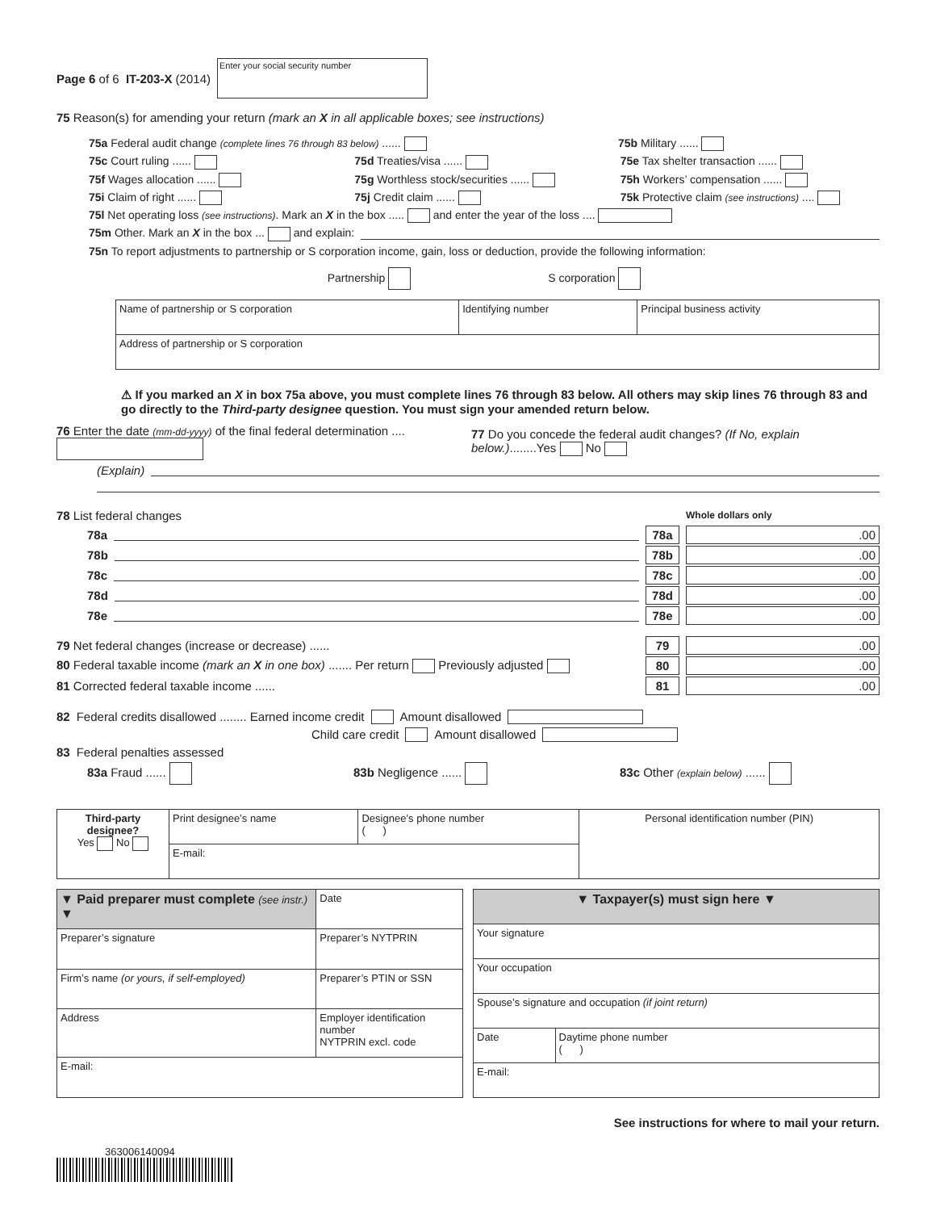Page 6 of 6 IT-203-X (2014)
Enter your social security number
75 Reason(s) for amending your return (mark an X in all applicable boxes; see instructions)
75a Federal audit change (complete lines 76 through 83 below) ...... 75b Military ......
75c Court ruling ...... 75d Treaties/visa ...... 75e Tax shelter transaction ......
75f Wages allocation ...... 75g Worthless stock/securities ...... 75h Workers’ compensation ......
75i Claim of right ...... 75j Credit claim ...... 75k Protective claim (see instructions) ....
75l Net operating loss (see instructions). Mark an X in the box ..... and enter the year of the loss ....
75m Other. Mark an X in the box ... and explain:
75n To report adjustments to partnership or S corporation income, gain, loss or deduction, provide the following information:
Partnership S corporation
| Name of partnership or S corporation | Identifying number | Principal business activity |
| Address of partnership or S corporation | | |
⚠ If you marked an X in box 75a above, you must complete lines 76 through 83 below. All others may skip lines 76 through 83 and go directly to the Third-party designee question. You must sign your amended return below.
76 Enter the date (mm-dd-yyyy) of the final federal determination .... 77 Do you concede the federal audit changes? (If No, explain below.)........Yes No
(Explain)
78 List federal changes Whole dollars only
78a 78a.00
78b 78b.00
78c 78c.00
78d 78d.00
78e 78e.00
79 Net federal changes (increase or decrease) ...... 79.00
80 Federal taxable income (mark an X in one box) ....... Per return Previously adjusted 80.00
81 Corrected federal taxable income ...... 81.00
82 Federal credits disallowed ........ Earned income credit Amount disallowed
Child care credit Amount disallowed
83 Federal penalties assessed
83a Fraud ...... 83b Negligence ...... 83c Other (explain below) ......
| Third-party designee? Yes No | Print designee’s name | Designee’s phone number ( ) | Personal identification number (PIN) |
| | E-mail: | | |
| ▼ Paid preparer must complete (see instr.) ▼ | Date |
| Preparer’s signature | Preparer’s NYTPRIN |
| Firm’s name (or yours, if self-employed) | Preparer’s PTIN or SSN |
| Address | Employer identification number NYTPRIN excl. code |
| E-mail: | |
| ▼ Taxpayer(s) must sign here ▼ | |
| Your signature | |
| Your occupation | |
| Spouse’s signature and occupation (if joint return) | |
| Date | Daytime phone number ( ) |
| E-mail: | |
See instructions for where to mail your return.
363006140094